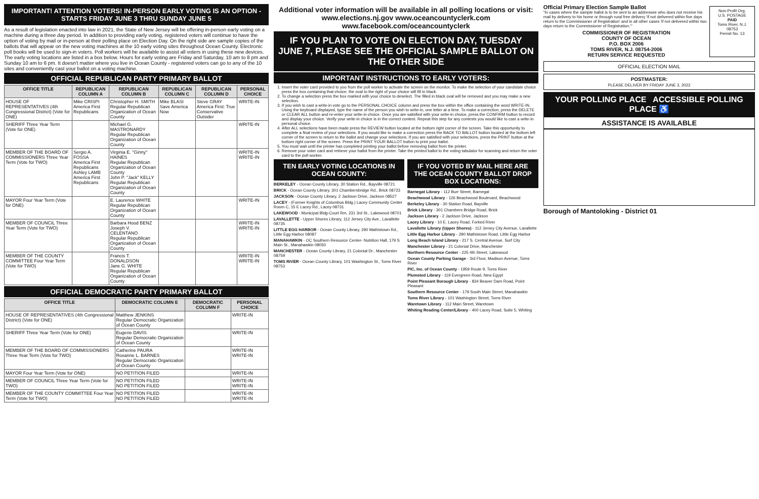IMPORTANT! ATTENTION VOTERS! IN-PERSON EARLY VOTING IS AN OPTION - STARTS FRIDAY JUNE 3 THRU SUNDAY JUNE 5
As a result of legislation enacted into law in 2021, the State of New Jersey will be offering in-person early voting on a machine during a three day period. In addition to providing early voting, registered voters will continue to have the option of voting by mail or in-person at their polling place on Election Day. On the right side are sample copies of the ballots that will appear on the new voting machines at the 10 early voting sites throughout Ocean County. Electronic poll books will be used to sign-in voters. Poll workers will be available to assist all voters in using these new devices. The early voting locations are listed in a box below. Hours for early voting are Friday and Saturday, 10 am to 8 pm and Sunday 10 am to 6 pm. It doesn't matter where you live in Ocean County - registered voters can go to any of the 10 sites and conveniently cast your ballot on a voting machine.
OFFICIAL REPUBLICAN PARTY PRIMARY BALLOT
| OFFICE TITLE | REPUBLICAN COLUMN A | REPUBLICAN COLUMN B | REPUBLICAN COLUMN C | REPUBLICAN COLUMN D | PERSONAL CHOICE |
| --- | --- | --- | --- | --- | --- |
| HOUSE OF REPRESENTATIVES (4th Congressional District) (Vote for ONE) | Mike CRISPI America First Republicans | Christopher H. SMITH Regular Republican Organization of Ocean County | Mike BLASI Save America Now | Steve GRAY America First: True Conservative Outsider | WRITE-IN |
| SHERIFF Three Year Term (Vote for ONE) | | Michael G. MASTRONARDY Regular Republican Organization of Ocean County | | | WRITE-IN |
| MEMBER OF THE BOARD OF COMMISSIONERS Three Year Term (Vote for TWO) | Sergio A. FOSSA America First Republicans Ashley LAMB America First Republicans | Virginia E. "Ginny" HAINES Regular Republican Organization of Ocean County John P. "Jack" KELLY Regular Republican Organization of Ocean County | | | WRITE-IN WRITE-IN |
| MAYOR Four Year Term (Vote for ONE) | | E. Laurence WHITE Regular Republican Organization of Ocean County | | | WRITE-IN |
| MEMBER OF COUNCIL Three Year Term (Vote for TWO) | | Barbara Hood BENZ Joseph V. CELENTANO Regular Republican Organization of Ocean County | | | WRITE-IN WRITE-IN |
| MEMBER OF THE COUNTY COMMITTEE Four Year Term (Vote for TWO) | | Francis T. DONALDSON Jane G. WHITE Regular Republican Organization of Ocean County | | | WRITE-IN WRITE-IN |
OFFICIAL DEMOCRATIC PARTY PRIMARY BALLOT
| OFFICE TITLE | DEMOCRATIC COLUMN E | DEMOCRATIC COLUMN F | PERSONAL CHOICE |
| --- | --- | --- | --- |
| HOUSE OF REPRESENTATIVES (4th Congressional District) (Vote for ONE) | Matthew JENKINS Regular Democratic Organization of Ocean County | | WRITE-IN |
| SHERIFF Three Year Term (Vote for ONE) | Eugene DAVIS Regular Democratic Organization of Ocean County | | WRITE-IN |
| MEMBER OF THE BOARD OF COMMISSIONERS Three Year Term (Vote for TWO) | Catherine PAURA Roxanne L. BARNES Regular Democratic Organization of Ocean County | | WRITE-IN WRITE-IN |
| MAYOR Four Year Term (Vote for ONE) | NO PETITION FILED | | WRITE-IN |
| MEMBER OF COUNCIL Three Year Term (Vote for TWO) | NO PETITION FILED NO PETITION FILED | | WRITE-IN WRITE-IN |
| MEMBER OF THE COUNTY COMMITTEE Four Year Term (Vote for TWO) | NO PETITION FILED NO PETITION FILED | | WRITE-IN WRITE-IN |
Additional voter information will be available in all polling locations or visit: www.elections.nj.gov www.oceancountyclerk.com www.facebook.com/oceancountyclerk
IF YOU PLAN TO VOTE ON ELECTION DAY, TUESDAY JUNE 7, PLEASE SEE THE OFFICIAL SAMPLE BALLOT ON THE OTHER SIDE
IMPORTANT INSTRUCTIONS TO EARLY VOTERS:
1. Insert the voter card provided to you from the poll worker to activate the screen on the monitor. To make the selection of your candidate choice press the box containing that choice; the oval to the right of your choice will fill in black.
2. To change a selection press the box marked with your choice to deselect. The filled in black oval will be removed and you may make a new selection.
3. If you wish to cast a write-in vote go to the PERSONAL CHOICE column and press the box within the office containing the word WRITE-IN. Using the keyboard displayed, type the name of the person you wish to write-in, one letter at a time. To make a correction, press the DELETE or CLEAR ALL button and re-enter your write-in choice. Once you are satisfied with your write-in choice, press the CONFIRM button to record and display your choice. Verify your write-in choice is in the correct contest. Repeat this step for any contests you would like to cast a write-in personal choice.
4. After ALL selections have been made press the REVIEW button located at the bottom right corner of the screen. Take this opportunity to complete a final review of your selections. If you would like to make a correction press the BACK TO BALLOT button located at the bottom left corner of the screen to return to the ballot and change your selections. If you are satisfied with your selections, press the PRINT button at the bottom right corner of the screen. Press the PRINT YOUR BALLOT button to print your ballot.
5. You must wait until the printer has completed printing your ballot before removing ballot from the printer.
6. Remove your voter card and retrieve your ballot from the printer. Take the printed ballot to the voting tabulator for scanning and return the voter card to the poll worker.
TEN EARLY VOTING LOCATIONS IN OCEAN COUNTY:
BERKELEY - Ocean County Library, 30 Station Rd., Bayville 08721
BRICK - Ocean County Library, 301 Chambersbridge Rd., Brick 08723
JACKSON - Ocean County Library, 2 Jackson Drive, Jackson 08527
LACEY - (Former Knights of Columbus Bldg.) Lacey Community Center Room C, 15 E Lacey Rd., Lacey 08731
LAKEWOOD - Municipal Bldg-Court Rm, 231 3rd St., Lakewood 08701
LAVALLETTE - Upper Shores Library, 112 Jersey City Ave., Lavallette 08735
LITTLE EGG HARBOR - Ocean County Library, 290 Mathistown Rd., Little Egg Harbor 08087
MANAHAWKIN - OC Southern Resource Center- Nutrition Hall, 179 S Main St., Manahawkin 08050
MANCHESTER - Ocean County Library, 21 Colonial Dr., Manchester 08759
TOMS RIVER - Ocean County Library, 101 Washington St., Toms River 08753
IF YOU VOTED BY MAIL HERE ARE THE OCEAN COUNTY BALLOT DROP BOX LOCATIONS:
Barnegat Library - 112 Burr Street, Barnegat
Beachwood Library - 126 Beachwood Boulevard, Beachwood
Berkeley Library - 30 Station Road, Bayville
Brick Library - 301 Chambers Bridge Road, Brick
Jackson Library - 2 Jackson Drive, Jackson
Lacey Library - 10 E. Lacey Road, Forked River
Lavallette Library (Upper Shores) - 112 Jersey City Avenue, Lavallette
Little Egg Harbor Library - 290 Mathistown Road, Little Egg Harbor
Long Beach Island Library - 217 S. Central Avenue, Surf City
Manchester Library - 21 Colonial Drive, Manchester
Northern Resource Center - 225 4th Street, Lakewood
Ocean County Parking Garage - 3rd Floor, Madison Avenue, Toms River
PIC, Inc. of Ocean County - 1959 Route 9, Toms River
Plumsted Library - 119 Evergreen Road, New Egypt
Point Pleasant Borough Library - 834 Beaver Dam Road, Point Pleasant
Southern Resource Center - 179 South Main Street, Manahawkin
Toms River Library - 101 Washington Street, Toms River
Waretown Library - 112 Main Street, Waretown
Whiting Reading Center/Library - 400 Lacey Road, Suite 5, Whiting
Official Primary Election Sample Ballot
"In cases where the sample ballot is to be sent to an addressee who does not receive his mail by delivery to his home or through rural free delivery 'if not delivered within five days return to the Commissioner of Registration' and in all other cases 'if not delivered within two days return to the Commissioner of Registration.'"
COMMISSIONER OF REGISTRATION
COUNTY OF OCEAN
P.O. BOX 2006
TOMS RIVER, N.J. 08754-2006
RETURN SERVICE REQUESTED
Non-Profit Org.
U.S. POSTAGE
PAID
Toms River, N.J.
08753
Permit No. 13
OFFICIAL ELECTION MAIL
POSTMASTER:
PLEASE DELIVER BY FRIDAY JUNE 3, 2022
YOUR POLLING PLACE ACCESSIBLE POLLING PLACE ♿
ASSISTANCE IS AVAILABLE
Borough of Mantoloking - District 01